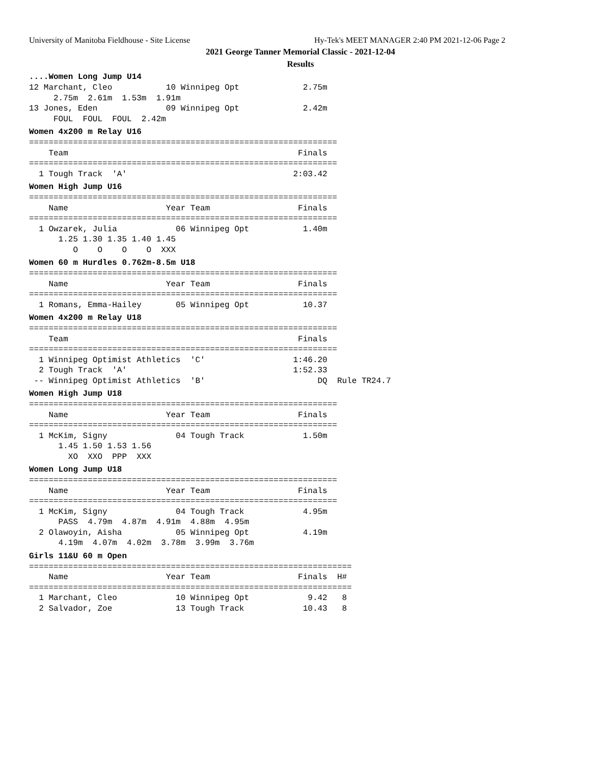University of Manitoba Fieldhouse - Site License Hy-Tek's MEET MANAGER 2:40 PM 2021-12-06 Page 2
2021 George Tanner Memorial Classic - 2021-12-04
Results
....Women Long Jump U14
12 Marchant, Cleo           10 Winnipeg Opt             2.75m
     2.75m  2.61m  1.53m  1.91m
13 Jones, Eden              09 Winnipeg Opt             2.42m
     FOUL  FOUL  FOUL  2.42m
Women 4x200 m Relay U16
===============================================================
    Team                                               Finals
===============================================================
  1 Tough Track  'A'                                  2:03.42
Women High Jump U16
===============================================================
    Name                    Year Team                  Finals
===============================================================
  1 Owzarek, Julia            06 Winnipeg Opt           1.40m
      1.25 1.30 1.35 1.40 1.45
         O    O    O    O  XXX
Women 60 m Hurdles 0.762m-8.5m U18
===============================================================
    Name                    Year Team                  Finals
===============================================================
  1 Romans, Emma-Hailey       05 Winnipeg Opt           10.37
Women 4x200 m Relay U18
===============================================================
    Team                                               Finals
===============================================================
  1 Winnipeg Optimist Athletics  'C'                  1:46.20
  2 Tough Track  'A'                                  1:52.33
 -- Winnipeg Optimist Athletics  'B'                       DQ  Rule TR24.7
Women High Jump U18
===============================================================
    Name                    Year Team                  Finals
===============================================================
  1 McKim, Signy              04 Tough Track            1.50m
      1.45 1.50 1.53 1.56
        XO  XXO  PPP  XXX
Women Long Jump U18
===============================================================
    Name                    Year Team                  Finals
===============================================================
  1 McKim, Signy              04 Tough Track            4.95m
      PASS  4.79m  4.87m  4.91m  4.88m  4.95m
  2 Olawoyin, Aisha           05 Winnipeg Opt           4.19m
      4.19m  4.07m  4.02m  3.78m  3.99m  3.76m
Girls 11&U 60 m Open
==================================================================
    Name                    Year Team                  Finals  H#
==================================================================
  1 Marchant, Cleo            10 Winnipeg Opt            9.42   8
  2 Salvador, Zoe             13 Tough Track            10.43   8